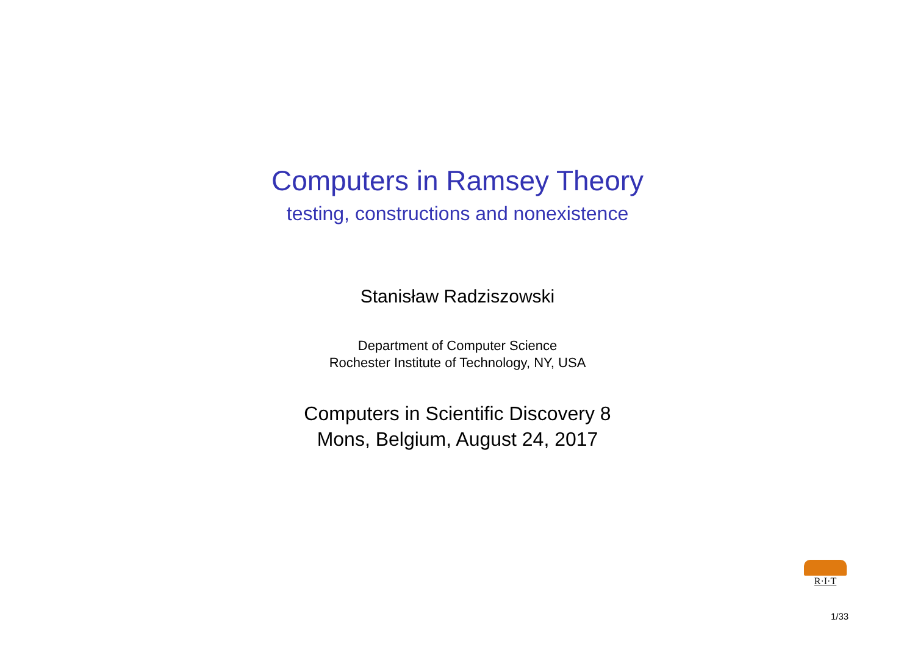Computers in Ramsey Theory
testing, constructions and nonexistence
Stanisław Radziszowski
Department of Computer Science
Rochester Institute of Technology, NY, USA
Computers in Scientific Discovery 8
Mons, Belgium, August 24, 2017
R·I·T
1/33